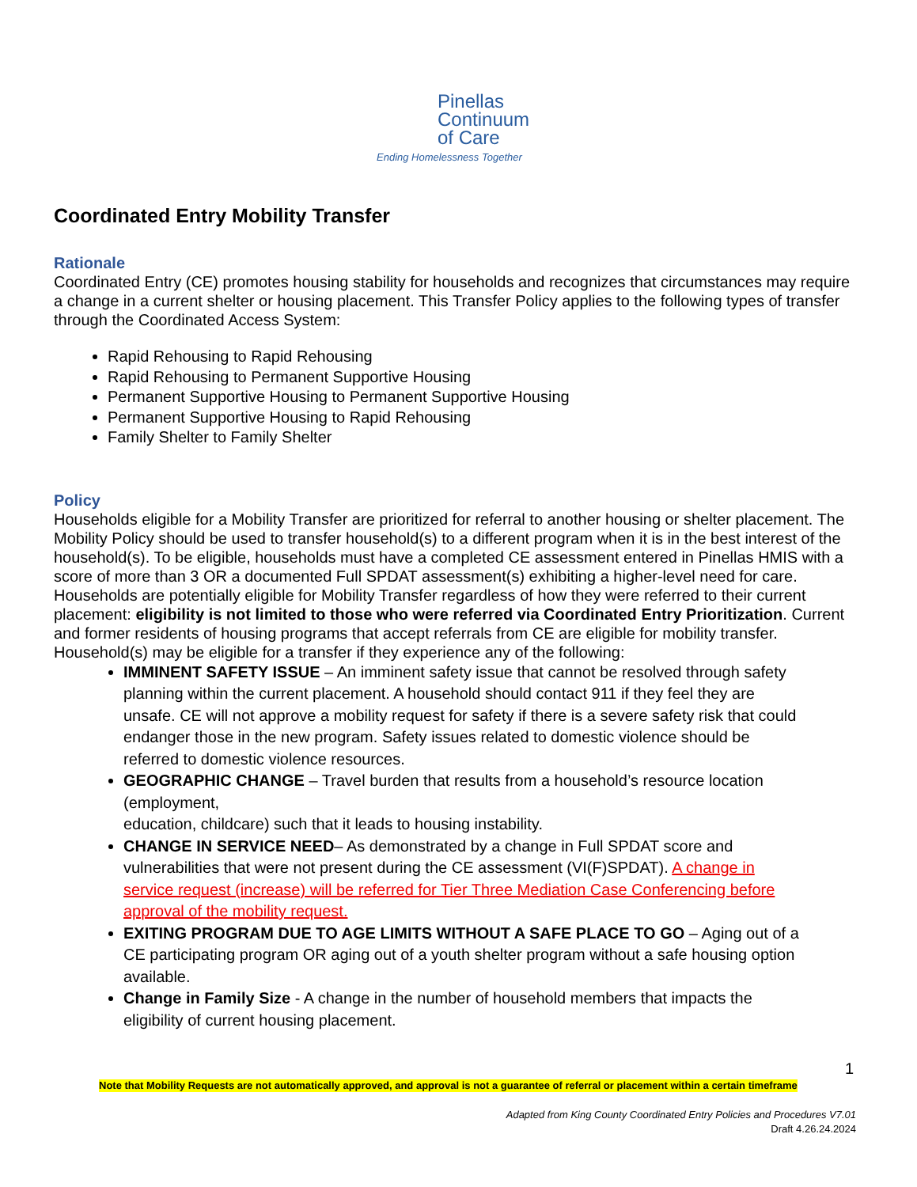Pinellas
Continuum
of Care
Ending Homelessness Together
Coordinated Entry Mobility Transfer
Rationale
Coordinated Entry (CE) promotes housing stability for households and recognizes that circumstances may require a change in a current shelter or housing placement. This Transfer Policy applies to the following types of transfer through the Coordinated Access System:
Rapid Rehousing to Rapid Rehousing
Rapid Rehousing to Permanent Supportive Housing
Permanent Supportive Housing to Permanent Supportive Housing
Permanent Supportive Housing to Rapid Rehousing
Family Shelter to Family Shelter
Policy
Households eligible for a Mobility Transfer are prioritized for referral to another housing or shelter placement. The Mobility Policy should be used to transfer household(s) to a different program when it is in the best interest of the household(s). To be eligible, households must have a completed CE assessment entered in Pinellas HMIS with a score of more than 3 OR a documented Full SPDAT assessment(s) exhibiting a higher-level need for care. Households are potentially eligible for Mobility Transfer regardless of how they were referred to their current placement: eligibility is not limited to those who were referred via Coordinated Entry Prioritization. Current and former residents of housing programs that accept referrals from CE are eligible for mobility transfer. Household(s) may be eligible for a transfer if they experience any of the following:
IMMINENT SAFETY ISSUE – An imminent safety issue that cannot be resolved through safety planning within the current placement. A household should contact 911 if they feel they are unsafe. CE will not approve a mobility request for safety if there is a severe safety risk that could endanger those in the new program. Safety issues related to domestic violence should be referred to domestic violence resources.
GEOGRAPHIC CHANGE – Travel burden that results from a household’s resource location (employment,
education, childcare) such that it leads to housing instability.
CHANGE IN SERVICE NEED– As demonstrated by a change in Full SPDAT score and vulnerabilities that were not present during the CE assessment (VI(F)SPDAT). A change in service request (increase) will be referred for Tier Three Mediation Case Conferencing before approval of the mobility request.
EXITING PROGRAM DUE TO AGE LIMITS WITHOUT A SAFE PLACE TO GO – Aging out of a CE participating program OR aging out of a youth shelter program without a safe housing option available.
Change in Family Size - A change in the number of household members that impacts the eligibility of current housing placement.
1
Note that Mobility Requests are not automatically approved, and approval is not a guarantee of referral or placement within a certain timeframe
Adapted from King County Coordinated Entry Policies and Procedures V7.01
Draft 4.26.24.2024